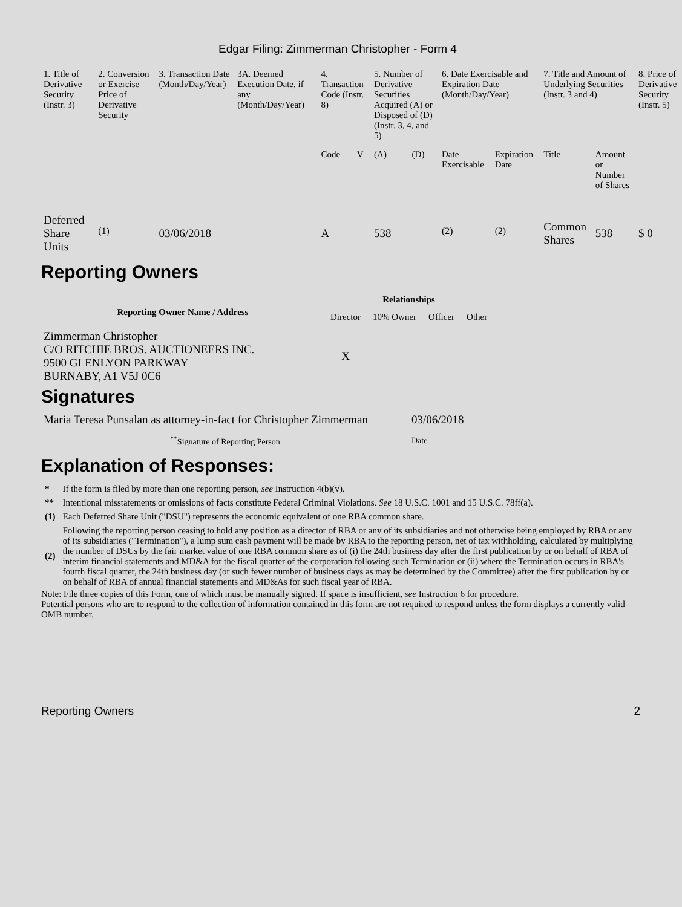Edgar Filing: Zimmerman Christopher - Form 4
| 1. Title of Derivative Security (Instr. 3) | 2. Conversion or Exercise Price of Derivative Security | 3. Transaction Date (Month/Day/Year) | 3A. Deemed Execution Date, if any (Month/Day/Year) | 4. Transaction Code (Instr. 8) | | 5. Number of Derivative Securities Acquired (A) or Disposed of (D) (Instr. 3, 4, and 5) | | 6. Date Exercisable and Expiration Date (Month/Day/Year) | | 7. Title and Amount of Underlying Securities (Instr. 3 and 4) | | 8. Price of Derivative Security (Instr. 5) |
| --- | --- | --- | --- | --- | --- | --- | --- | --- | --- | --- | --- | --- |
| | | | | Code | V | (A) | (D) | Date Exercisable | Expiration Date | Title | Amount or Number of Shares | |
| Deferred Share Units | <sup>(1)</sup> | 03/06/2018 | | A | | 538 | | <sup>(2)</sup> | <sup>(2)</sup> | Common Shares | 538 | $ 0 |
Reporting Owners
| Reporting Owner Name / Address | Relationships | | | |
| --- | --- | --- | --- | --- |
| | Director | 10% Owner | Officer | Other |
| Zimmerman Christopher C/O RITCHIE BROS. AUCTIONEERS INC. 9500 GLENLYON PARKWAY BURNABY, A1 V5J 0C6 | X | | | |
Signatures
| Maria Teresa Punsalan as attorney-in-fact for Christopher Zimmerman | 03/06/2018 |
| <sup>**</sup> Signature of Reporting Person | Date |
Explanation of Responses:
| * | If the form is filed by more than one reporting person, see Instruction 4(b)(v). |
| ** | Intentional misstatements or omissions of facts constitute Federal Criminal Violations. See 18 U.S.C. 1001 and 15 U.S.C. 78ff(a). |
| (1) | Each Deferred Share Unit ("DSU") represents the economic equivalent of one RBA common share. |
| (2) | Following the reporting person ceasing to hold any position as a director of RBA or any of its subsidiaries and not otherwise being employed by RBA or any of its subsidiaries ("Termination"), a lump sum cash payment will be made by RBA to the reporting person, net of tax withholding, calculated by multiplying the number of DSUs by the fair market value of one RBA common share as of (i) the 24th business day after the first publication by or on behalf of RBA of interim financial statements and MD&A for the fiscal quarter of the corporation following such Termination or (ii) where the Termination occurs in RBA's fourth fiscal quarter, the 24th business day (or such fewer number of business days as may be determined by the Committee) after the first publication by or on behalf of RBA of annual financial statements and MD&As for such fiscal year of RBA. |
Note: File three copies of this Form, one of which must be manually signed. If space is insufficient, see Instruction 6 for procedure.
Potential persons who are to respond to the collection of information contained in this form are not required to respond unless the form displays a currently valid OMB number.
Reporting Owners 2